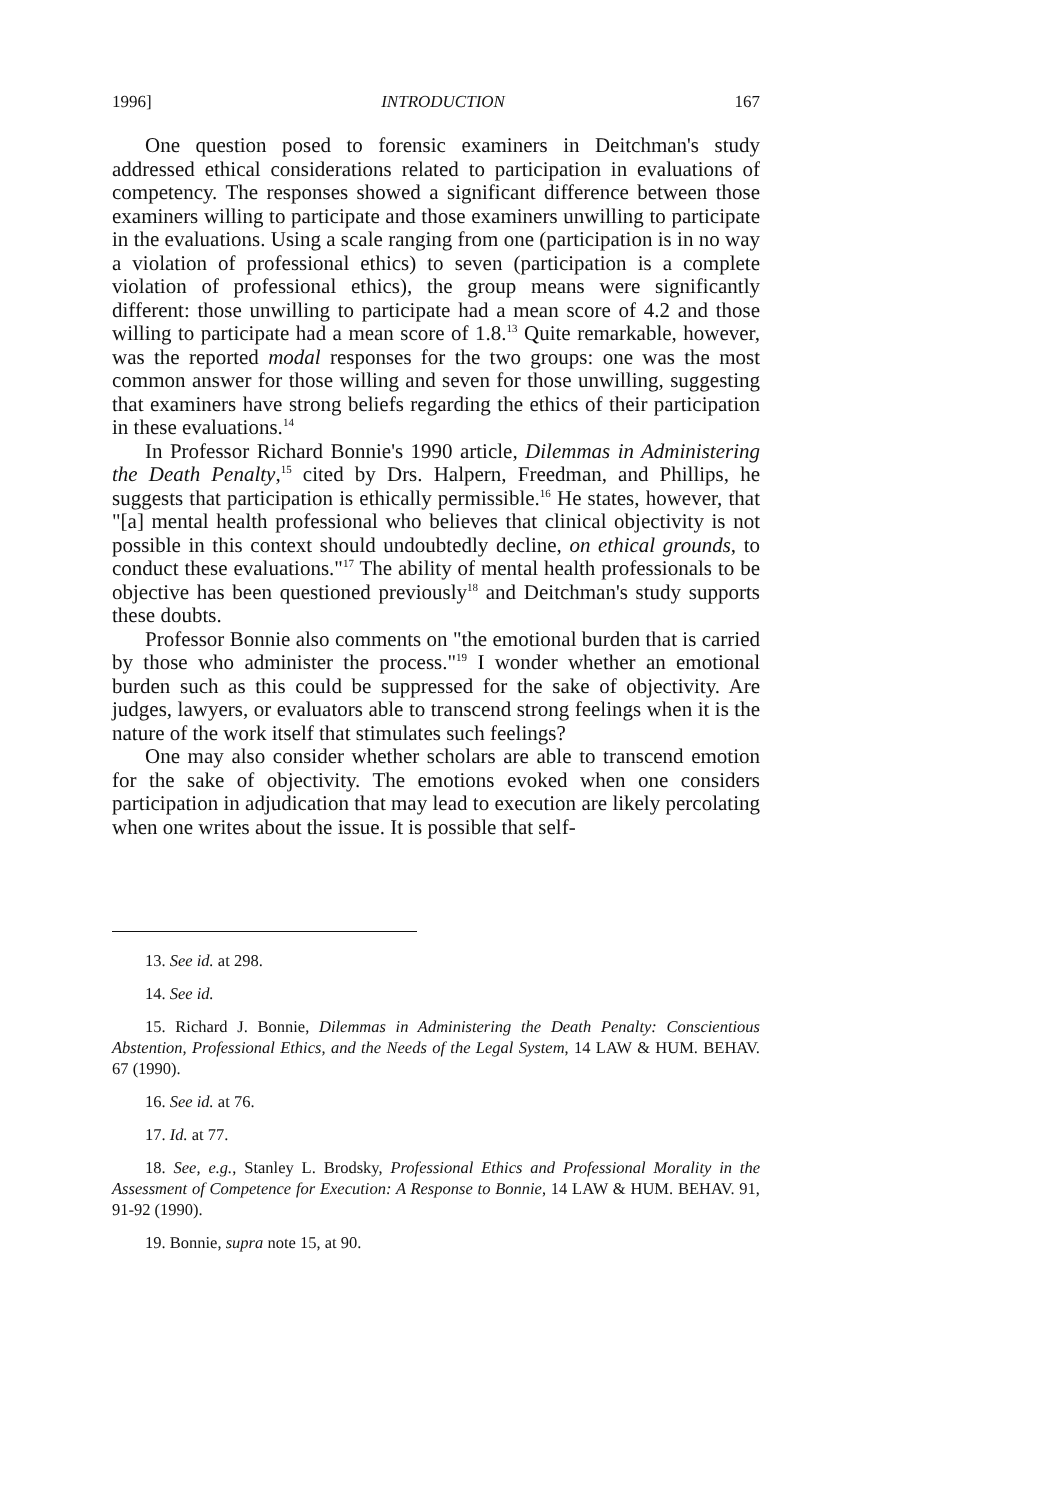1996] INTRODUCTION 167
One question posed to forensic examiners in Deitchman's study addressed ethical considerations related to participation in evaluations of competency. The responses showed a significant difference between those examiners willing to participate and those examiners unwilling to participate in the evaluations. Using a scale ranging from one (participation is in no way a violation of professional ethics) to seven (participation is a complete violation of professional ethics), the group means were significantly different: those unwilling to participate had a mean score of 4.2 and those willing to participate had a mean score of 1.8.<sup>13</sup> Quite remarkable, however, was the reported modal responses for the two groups: one was the most common answer for those willing and seven for those unwilling, suggesting that examiners have strong beliefs regarding the ethics of their participation in these evaluations.<sup>14</sup>
In Professor Richard Bonnie's 1990 article, Dilemmas in Administering the Death Penalty,<sup>15</sup> cited by Drs. Halpern, Freedman, and Phillips, he suggests that participation is ethically permissible.<sup>16</sup> He states, however, that "[a] mental health professional who believes that clinical objectivity is not possible in this context should undoubtedly decline, on ethical grounds, to conduct these evaluations."<sup>17</sup> The ability of mental health professionals to be objective has been questioned previously<sup>18</sup> and Deitchman's study supports these doubts.
Professor Bonnie also comments on "the emotional burden that is carried by those who administer the process."<sup>19</sup> I wonder whether an emotional burden such as this could be suppressed for the sake of objectivity. Are judges, lawyers, or evaluators able to transcend strong feelings when it is the nature of the work itself that stimulates such feelings?
One may also consider whether scholars are able to transcend emotion for the sake of objectivity. The emotions evoked when one considers participation in adjudication that may lead to execution are likely percolating when one writes about the issue. It is possible that self-
13. See id. at 298.
14. See id.
15. Richard J. Bonnie, Dilemmas in Administering the Death Penalty: Conscientious Abstention, Professional Ethics, and the Needs of the Legal System, 14 LAW & HUM. BEHAV. 67 (1990).
16. See id. at 76.
17. Id. at 77.
18. See, e.g., Stanley L. Brodsky, Professional Ethics and Professional Morality in the Assessment of Competence for Execution: A Response to Bonnie, 14 LAW & HUM. BEHAV. 91, 91-92 (1990).
19. Bonnie, supra note 15, at 90.